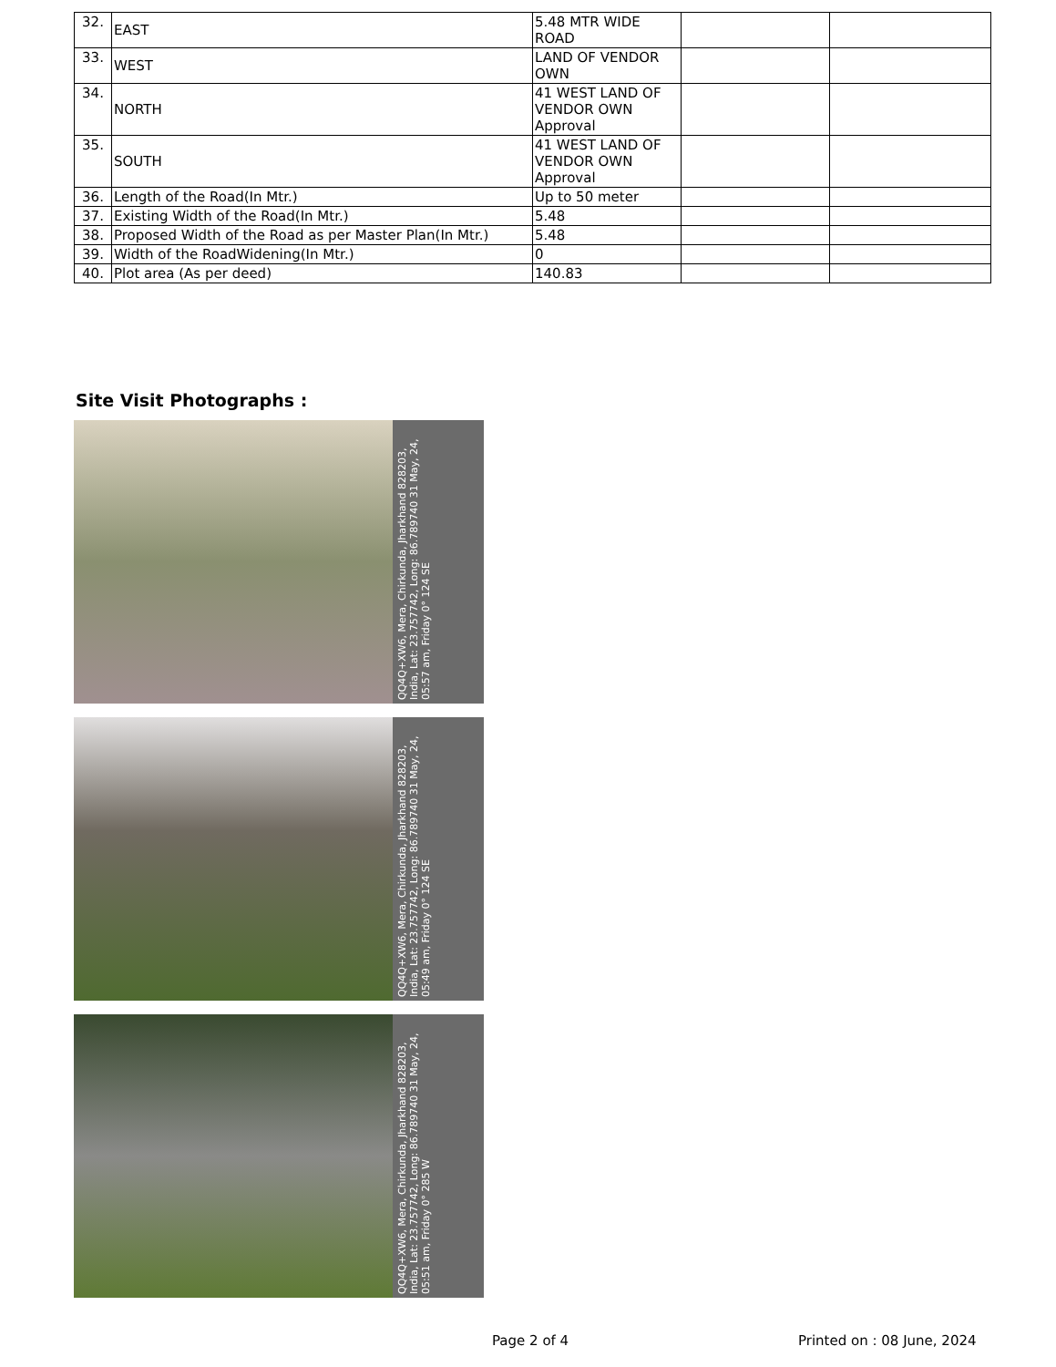| 32. | EAST | 5.48 MTR WIDE ROAD | | |
| 33. | WEST | LAND OF VENDOR OWN | | |
| 34. | NORTH | 41 WEST LAND OF VENDOR OWN Approval | | |
| 35. | SOUTH | 41 WEST LAND OF VENDOR OWN Approval | | |
| 36. | Length of the Road(In Mtr.) | Up to 50 meter | | |
| 37. | Existing Width of the Road(In Mtr.) | 5.48 | | |
| 38. | Proposed Width of the Road as per Master Plan(In Mtr.) | 5.48 | | |
| 39. | Width of the RoadWidening(In Mtr.) | 0 | | |
| 40. | Plot area (As per deed) | 140.83 | | |
Site Visit Photographs :
QQ4Q+XW6, Mera, Chirkunda, Jharkhand 828203, India, Lat: 23.757742, Long: 86.789740 31 May, 24, 05:57 am, Friday 0° 124 SE
QQ4Q+XW6, Mera, Chirkunda, Jharkhand 828203, India, Lat: 23.757742, Long: 86.789740 31 May, 24, 05:49 am, Friday 0° 124 SE
QQ4Q+XW6, Mera, Chirkunda, Jharkhand 828203, India, Lat: 23.757742, Long: 86.789740 31 May, 24, 05:51 am, Friday 0° 285 W
Page 2 of 4 Printed on : 08 June, 2024